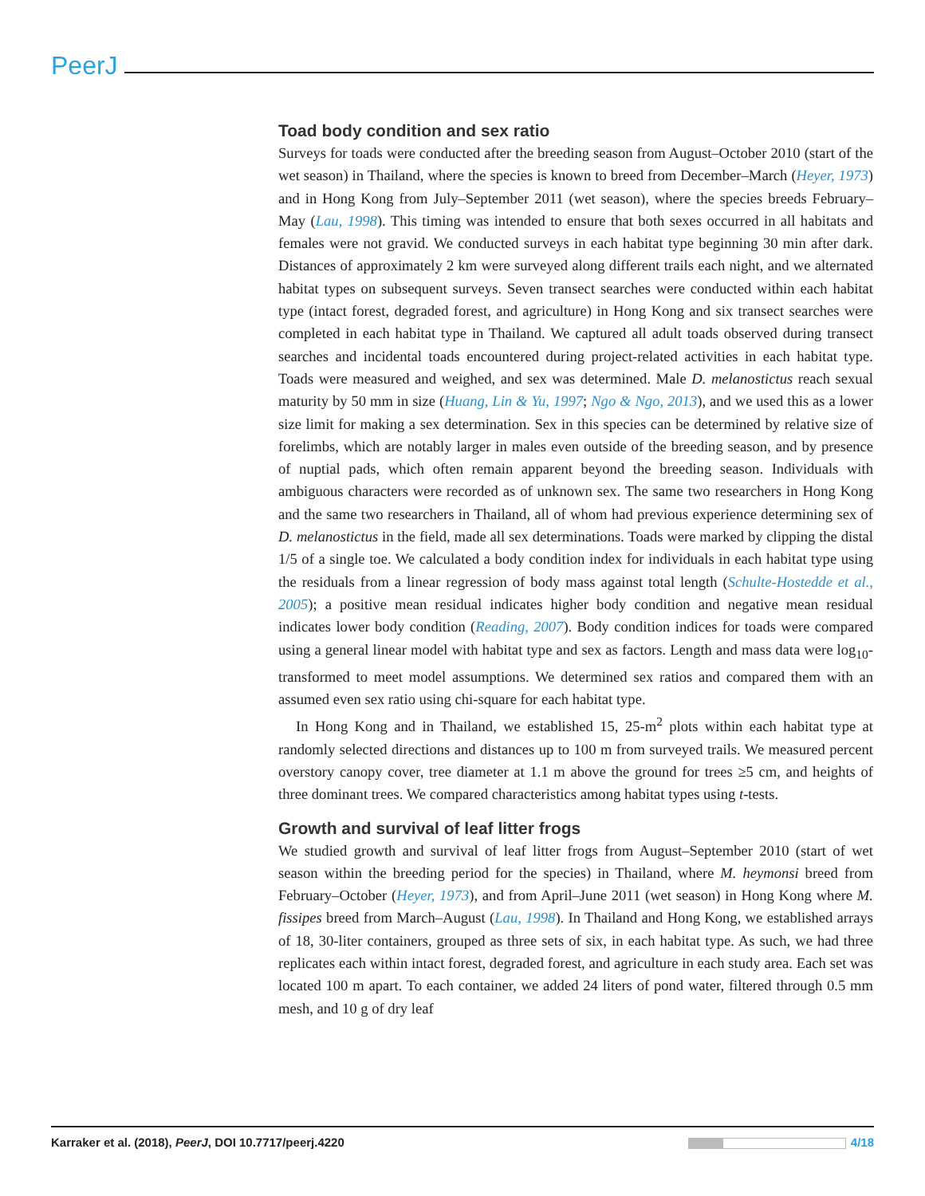PeerJ
Toad body condition and sex ratio
Surveys for toads were conducted after the breeding season from August–October 2010 (start of the wet season) in Thailand, where the species is known to breed from December–March (Heyer, 1973) and in Hong Kong from July–September 2011 (wet season), where the species breeds February–May (Lau, 1998). This timing was intended to ensure that both sexes occurred in all habitats and females were not gravid. We conducted surveys in each habitat type beginning 30 min after dark. Distances of approximately 2 km were surveyed along different trails each night, and we alternated habitat types on subsequent surveys. Seven transect searches were conducted within each habitat type (intact forest, degraded forest, and agriculture) in Hong Kong and six transect searches were completed in each habitat type in Thailand. We captured all adult toads observed during transect searches and incidental toads encountered during project-related activities in each habitat type. Toads were measured and weighed, and sex was determined. Male D. melanostictus reach sexual maturity by 50 mm in size (Huang, Lin & Yu, 1997; Ngo & Ngo, 2013), and we used this as a lower size limit for making a sex determination. Sex in this species can be determined by relative size of forelimbs, which are notably larger in males even outside of the breeding season, and by presence of nuptial pads, which often remain apparent beyond the breeding season. Individuals with ambiguous characters were recorded as of unknown sex. The same two researchers in Hong Kong and the same two researchers in Thailand, all of whom had previous experience determining sex of D. melanostictus in the field, made all sex determinations. Toads were marked by clipping the distal 1/5 of a single toe. We calculated a body condition index for individuals in each habitat type using the residuals from a linear regression of body mass against total length (Schulte-Hostedde et al., 2005); a positive mean residual indicates higher body condition and negative mean residual indicates lower body condition (Reading, 2007). Body condition indices for toads were compared using a general linear model with habitat type and sex as factors. Length and mass data were log<sub>10</sub>-transformed to meet model assumptions. We determined sex ratios and compared them with an assumed even sex ratio using chi-square for each habitat type.
In Hong Kong and in Thailand, we established 15, 25-m<sup>2</sup> plots within each habitat type at randomly selected directions and distances up to 100 m from surveyed trails. We measured percent overstory canopy cover, tree diameter at 1.1 m above the ground for trees ≥5 cm, and heights of three dominant trees. We compared characteristics among habitat types using t-tests.
Growth and survival of leaf litter frogs
We studied growth and survival of leaf litter frogs from August–September 2010 (start of wet season within the breeding period for the species) in Thailand, where M. heymonsi breed from February–October (Heyer, 1973), and from April–June 2011 (wet season) in Hong Kong where M. fissipes breed from March–August (Lau, 1998). In Thailand and Hong Kong, we established arrays of 18, 30-liter containers, grouped as three sets of six, in each habitat type. As such, we had three replicates each within intact forest, degraded forest, and agriculture in each study area. Each set was located 100 m apart. To each container, we added 24 liters of pond water, filtered through 0.5 mm mesh, and 10 g of dry leaf
Karraker et al. (2018), PeerJ, DOI 10.7717/peerj.4220 4/18